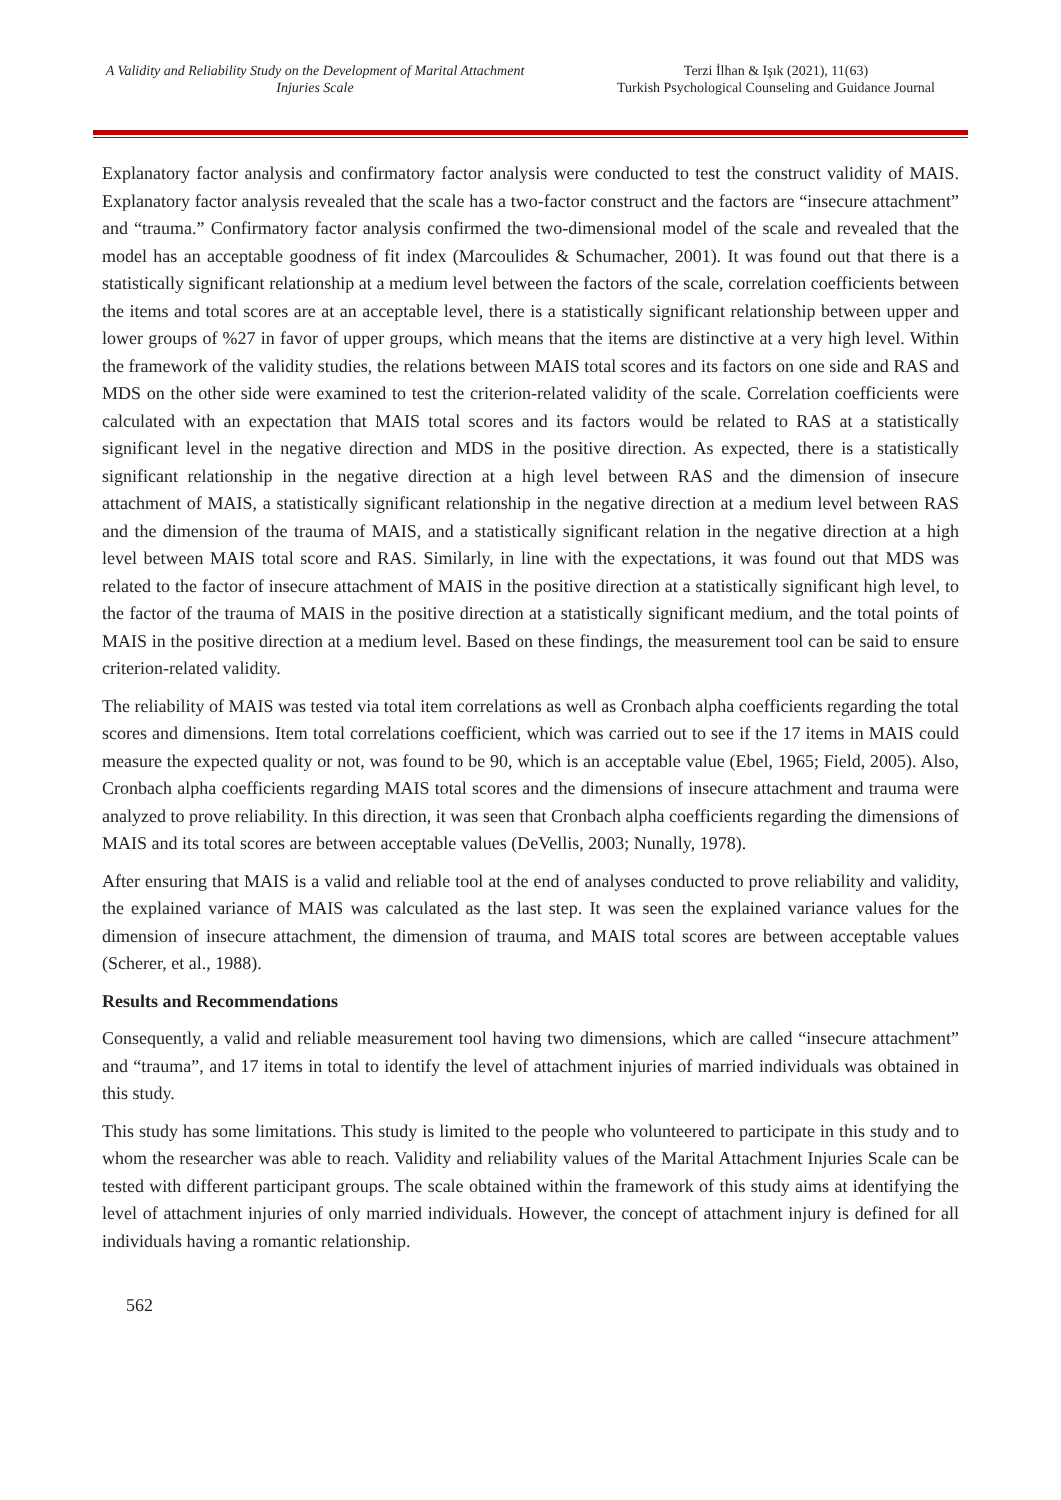A Validity and Reliability Study on the Development of Marital Attachment Injuries Scale
Terzi İlhan & Işık (2021), 11(63)
Turkish Psychological Counseling and Guidance Journal
Explanatory factor analysis and confirmatory factor analysis were conducted to test the construct validity of MAIS. Explanatory factor analysis revealed that the scale has a two-factor construct and the factors are “insecure attachment” and “trauma.” Confirmatory factor analysis confirmed the two-dimensional model of the scale and revealed that the model has an acceptable goodness of fit index (Marcoulides & Schumacher, 2001). It was found out that there is a statistically significant relationship at a medium level between the factors of the scale, correlation coefficients between the items and total scores are at an acceptable level, there is a statistically significant relationship between upper and lower groups of %27 in favor of upper groups, which means that the items are distinctive at a very high level. Within the framework of the validity studies, the relations between MAIS total scores and its factors on one side and RAS and MDS on the other side were examined to test the criterion-related validity of the scale. Correlation coefficients were calculated with an expectation that MAIS total scores and its factors would be related to RAS at a statistically significant level in the negative direction and MDS in the positive direction. As expected, there is a statistically significant relationship in the negative direction at a high level between RAS and the dimension of insecure attachment of MAIS, a statistically significant relationship in the negative direction at a medium level between RAS and the dimension of the trauma of MAIS, and a statistically significant relation in the negative direction at a high level between MAIS total score and RAS. Similarly, in line with the expectations, it was found out that MDS was related to the factor of insecure attachment of MAIS in the positive direction at a statistically significant high level, to the factor of the trauma of MAIS in the positive direction at a statistically significant medium, and the total points of MAIS in the positive direction at a medium level. Based on these findings, the measurement tool can be said to ensure criterion-related validity.
The reliability of MAIS was tested via total item correlations as well as Cronbach alpha coefficients regarding the total scores and dimensions. Item total correlations coefficient, which was carried out to see if the 17 items in MAIS could measure the expected quality or not, was found to be 90, which is an acceptable value (Ebel, 1965; Field, 2005). Also, Cronbach alpha coefficients regarding MAIS total scores and the dimensions of insecure attachment and trauma were analyzed to prove reliability. In this direction, it was seen that Cronbach alpha coefficients regarding the dimensions of MAIS and its total scores are between acceptable values (DeVellis, 2003; Nunally, 1978).
After ensuring that MAIS is a valid and reliable tool at the end of analyses conducted to prove reliability and validity, the explained variance of MAIS was calculated as the last step. It was seen the explained variance values for the dimension of insecure attachment, the dimension of trauma, and MAIS total scores are between acceptable values (Scherer, et al., 1988).
Results and Recommendations
Consequently, a valid and reliable measurement tool having two dimensions, which are called “insecure attachment” and “trauma”, and 17 items in total to identify the level of attachment injuries of married individuals was obtained in this study.
This study has some limitations. This study is limited to the people who volunteered to participate in this study and to whom the researcher was able to reach. Validity and reliability values of the Marital Attachment Injuries Scale can be tested with different participant groups. The scale obtained within the framework of this study aims at identifying the level of attachment injuries of only married individuals. However, the concept of attachment injury is defined for all individuals having a romantic relationship.
562